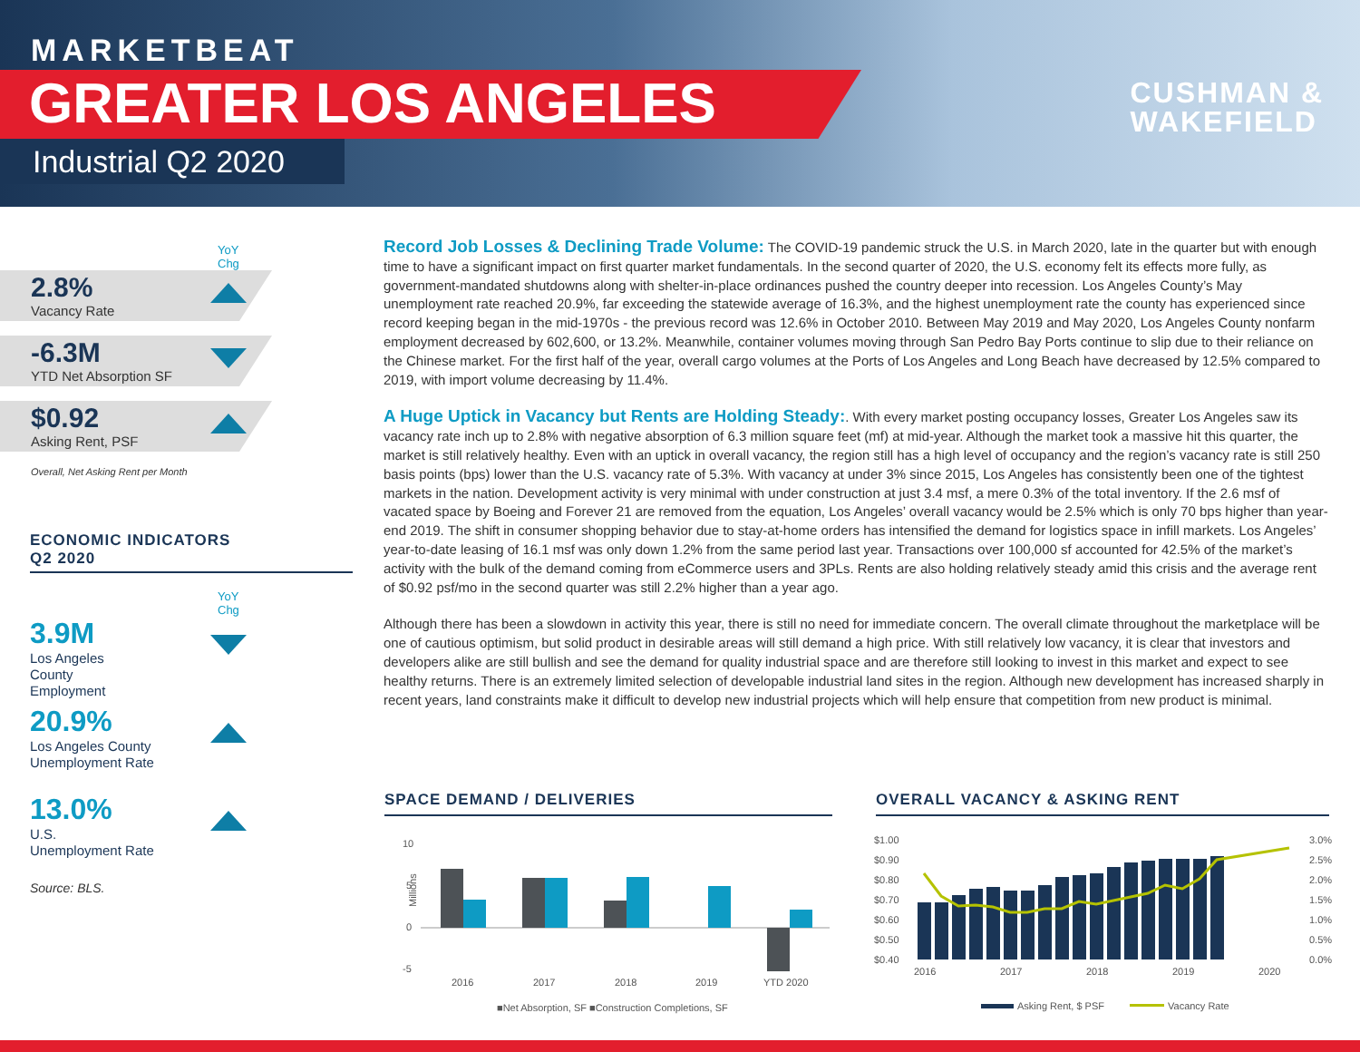MARKETBEAT
GREATER LOS ANGELES
Industrial Q2 2020
CUSHMAN &
WAKEFIELD
YoY
Chg
2.8%
Vacancy Rate
-6.3M
YTD Net Absorption SF
$0.92
Asking Rent, PSF
Overall, Net Asking Rent per Month
ECONOMIC INDICATORS
Q2 2020
YoY
Chg
3.9M
Los Angeles
County
Employment
20.9%
Los Angeles County
Unemployment Rate
13.0%
U.S.
Unemployment Rate
Source: BLS.
Record Job Losses & Declining Trade Volume: The COVID-19 pandemic struck the U.S. in March 2020, late in the quarter but with enough time to have a significant impact on first quarter market fundamentals. In the second quarter of 2020, the U.S. economy felt its effects more fully, as government-mandated shutdowns along with shelter-in-place ordinances pushed the country deeper into recession. Los Angeles County’s May unemployment rate reached 20.9%, far exceeding the statewide average of 16.3%, and the highest unemployment rate the county has experienced since record keeping began in the mid-1970s - the previous record was 12.6% in October 2010. Between May 2019 and May 2020, Los Angeles County nonfarm employment decreased by 602,600, or 13.2%. Meanwhile, container volumes moving through San Pedro Bay Ports continue to slip due to their reliance on the Chinese market. For the first half of the year, overall cargo volumes at the Ports of Los Angeles and Long Beach have decreased by 12.5% compared to 2019, with import volume decreasing by 11.4%.
A Huge Uptick in Vacancy but Rents are Holding Steady:. With every market posting occupancy losses, Greater Los Angeles saw its vacancy rate inch up to 2.8% with negative absorption of 6.3 million square feet (mf) at mid-year. Although the market took a massive hit this quarter, the market is still relatively healthy. Even with an uptick in overall vacancy, the region still has a high level of occupancy and the region’s vacancy rate is still 250 basis points (bps) lower than the U.S. vacancy rate of 5.3%. With vacancy at under 3% since 2015, Los Angeles has consistently been one of the tightest markets in the nation. Development activity is very minimal with under construction at just 3.4 msf, a mere 0.3% of the total inventory. If the 2.6 msf of vacated space by Boeing and Forever 21 are removed from the equation, Los Angeles’ overall vacancy would be 2.5% which is only 70 bps higher than year-end 2019. The shift in consumer shopping behavior due to stay-at-home orders has intensified the demand for logistics space in infill markets. Los Angeles’ year-to-date leasing of 16.1 msf was only down 1.2% from the same period last year. Transactions over 100,000 sf accounted for 42.5% of the market’s activity with the bulk of the demand coming from eCommerce users and 3PLs. Rents are also holding relatively steady amid this crisis and the average rent of $0.92 psf/mo in the second quarter was still 2.2% higher than a year ago.
Although there has been a slowdown in activity this year, there is still no need for immediate concern. The overall climate throughout the marketplace will be one of cautious optimism, but solid product in desirable areas will still demand a high price. With still relatively low vacancy, it is clear that investors and developers alike are still bullish and see the demand for quality industrial space and are therefore still looking to invest in this market and expect to see healthy returns. There is an extremely limited selection of developable industrial land sites in the region. Although new development has increased sharply in recent years, land constraints make it difficult to develop new industrial projects which will help ensure that competition from new product is minimal.
SPACE DEMAND / DELIVERIES OVERALL VACANCY & ASKING RENT
10
5
0
-5
Millions
2016
2017
2018
2019
YTD 2020
■Net Absorption, SF ■Construction Completions, SF
$1.00
$0.90
$0.80
$0.70
$0.60
$0.50
$0.40
3.0%
2.5%
2.0%
1.5%
1.0%
0.5%
0.0%
2016
2017
2018
2019
2020
Asking Rent, $ PSF
Vacancy Rate